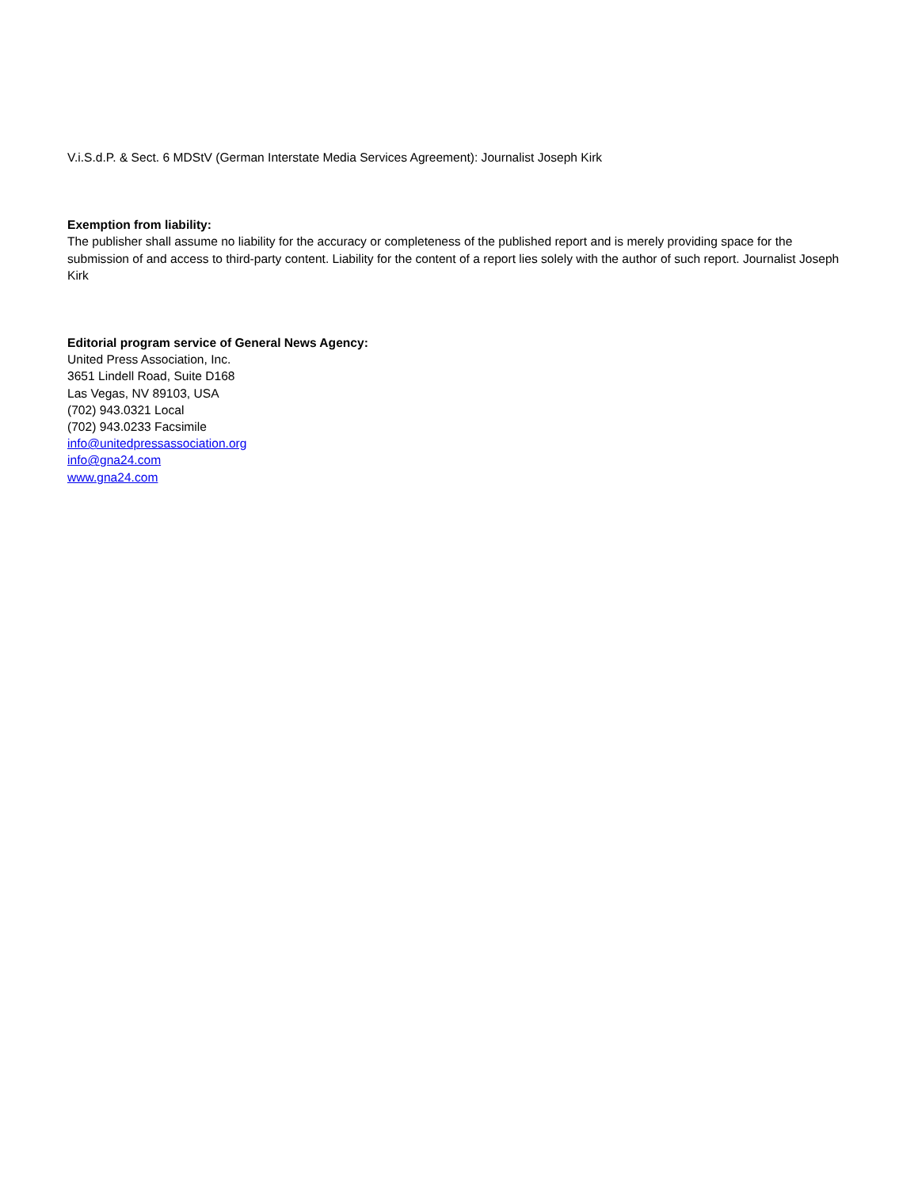V.i.S.d.P. & Sect. 6 MDStV (German Interstate Media Services Agreement): Journalist Joseph Kirk
Exemption from liability:
The publisher shall assume no liability for the accuracy or completeness of the published report and is merely providing space for the submission of and access to third-party content. Liability for the content of a report lies solely with the author of such report. Journalist Joseph Kirk
Editorial program service of General News Agency:
United Press Association, Inc.
3651 Lindell Road, Suite D168
Las Vegas, NV 89103, USA
(702) 943.0321 Local
(702) 943.0233 Facsimile
info@unitedpressassociation.org
info@gna24.com
www.gna24.com